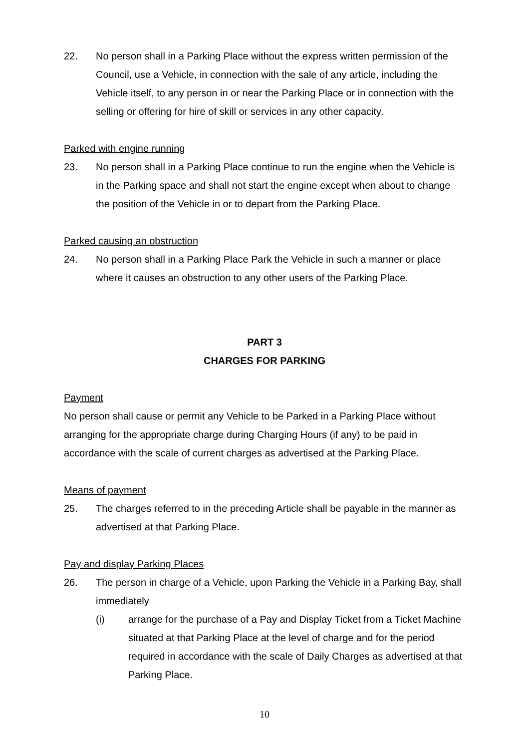22. No person shall in a Parking Place without the express written permission of the Council, use a Vehicle, in connection with the sale of any article, including the Vehicle itself, to any person in or near the Parking Place or in connection with the selling or offering for hire of skill or services in any other capacity.
Parked with engine running
23. No person shall in a Parking Place continue to run the engine when the Vehicle is in the Parking space and shall not start the engine except when about to change the position of the Vehicle in or to depart from the Parking Place.
Parked causing an obstruction
24. No person shall in a Parking Place Park the Vehicle in such a manner or place where it causes an obstruction to any other users of the Parking Place.
PART 3
CHARGES FOR PARKING
Payment
No person shall cause or permit any Vehicle to be Parked in a Parking Place without arranging for the appropriate charge during Charging Hours (if any) to be paid in accordance with the scale of current charges as advertised at the Parking Place.
Means of payment
25. The charges referred to in the preceding Article shall be payable in the manner as advertised at that Parking Place.
Pay and display Parking Places
26. The person in charge of a Vehicle, upon Parking the Vehicle in a Parking Bay, shall immediately
(i) arrange for the purchase of a Pay and Display Ticket from a Ticket Machine situated at that Parking Place at the level of charge and for the period required in accordance with the scale of Daily Charges as advertised at that Parking Place.
10